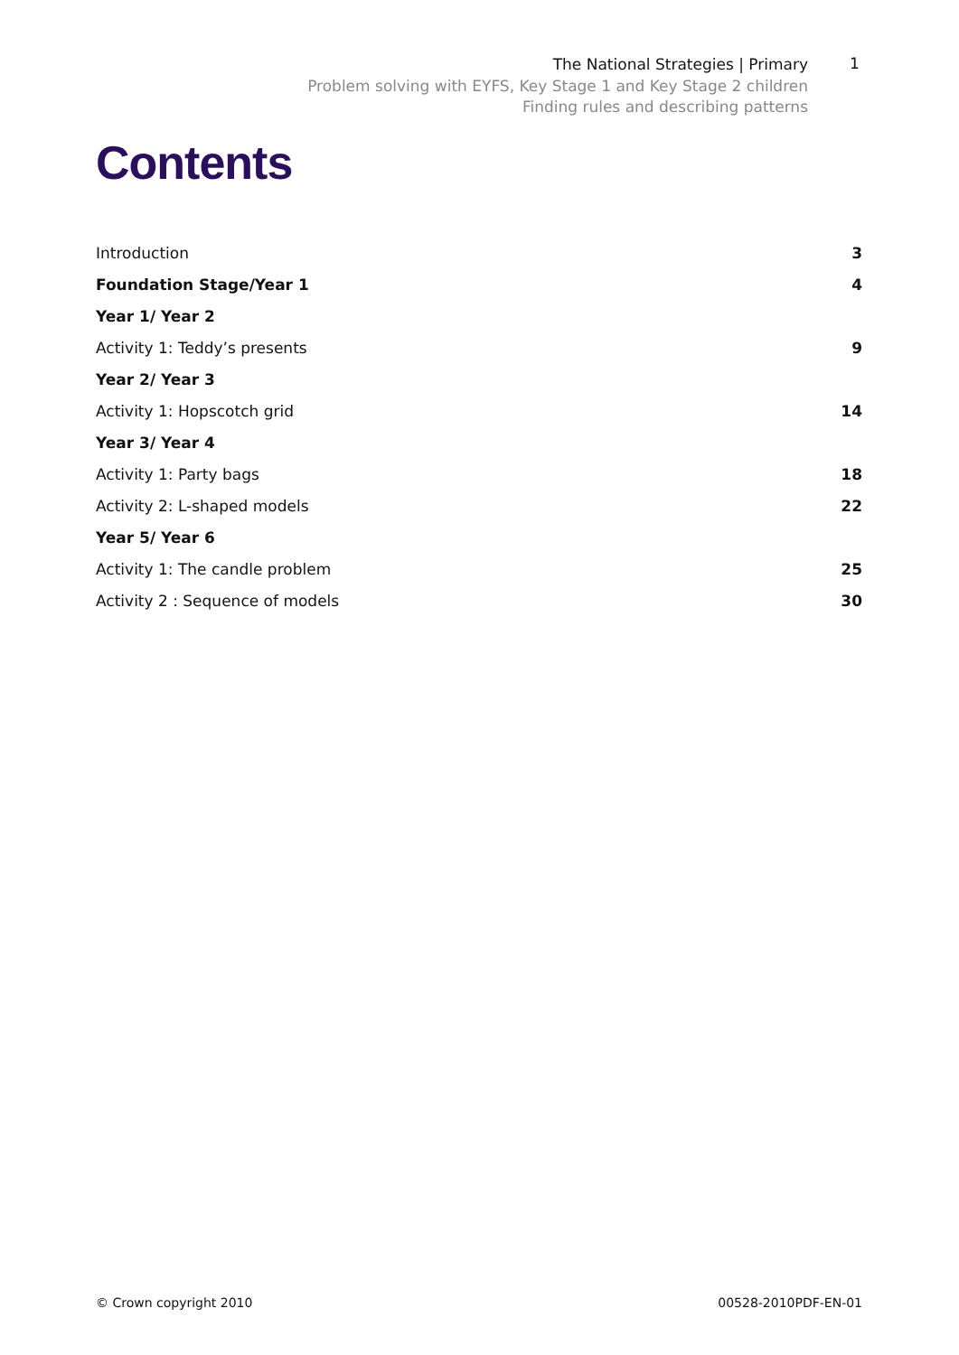The National Strategies | Primary
Problem solving with EYFS, Key Stage 1 and Key Stage 2 children
Finding rules and describing patterns
1
Contents
Introduction 3
Foundation Stage/Year 1 4
Year 1/ Year 2
Activity 1: Teddy’s presents 9
Year 2/ Year 3
Activity 1: Hopscotch grid 14
Year 3/ Year 4
Activity 1: Party bags 18
Activity 2: L-shaped models 22
Year 5/ Year 6
Activity 1: The candle problem 25
Activity 2 : Sequence of models 30
© Crown copyright 2010 00528-2010PDF-EN-01